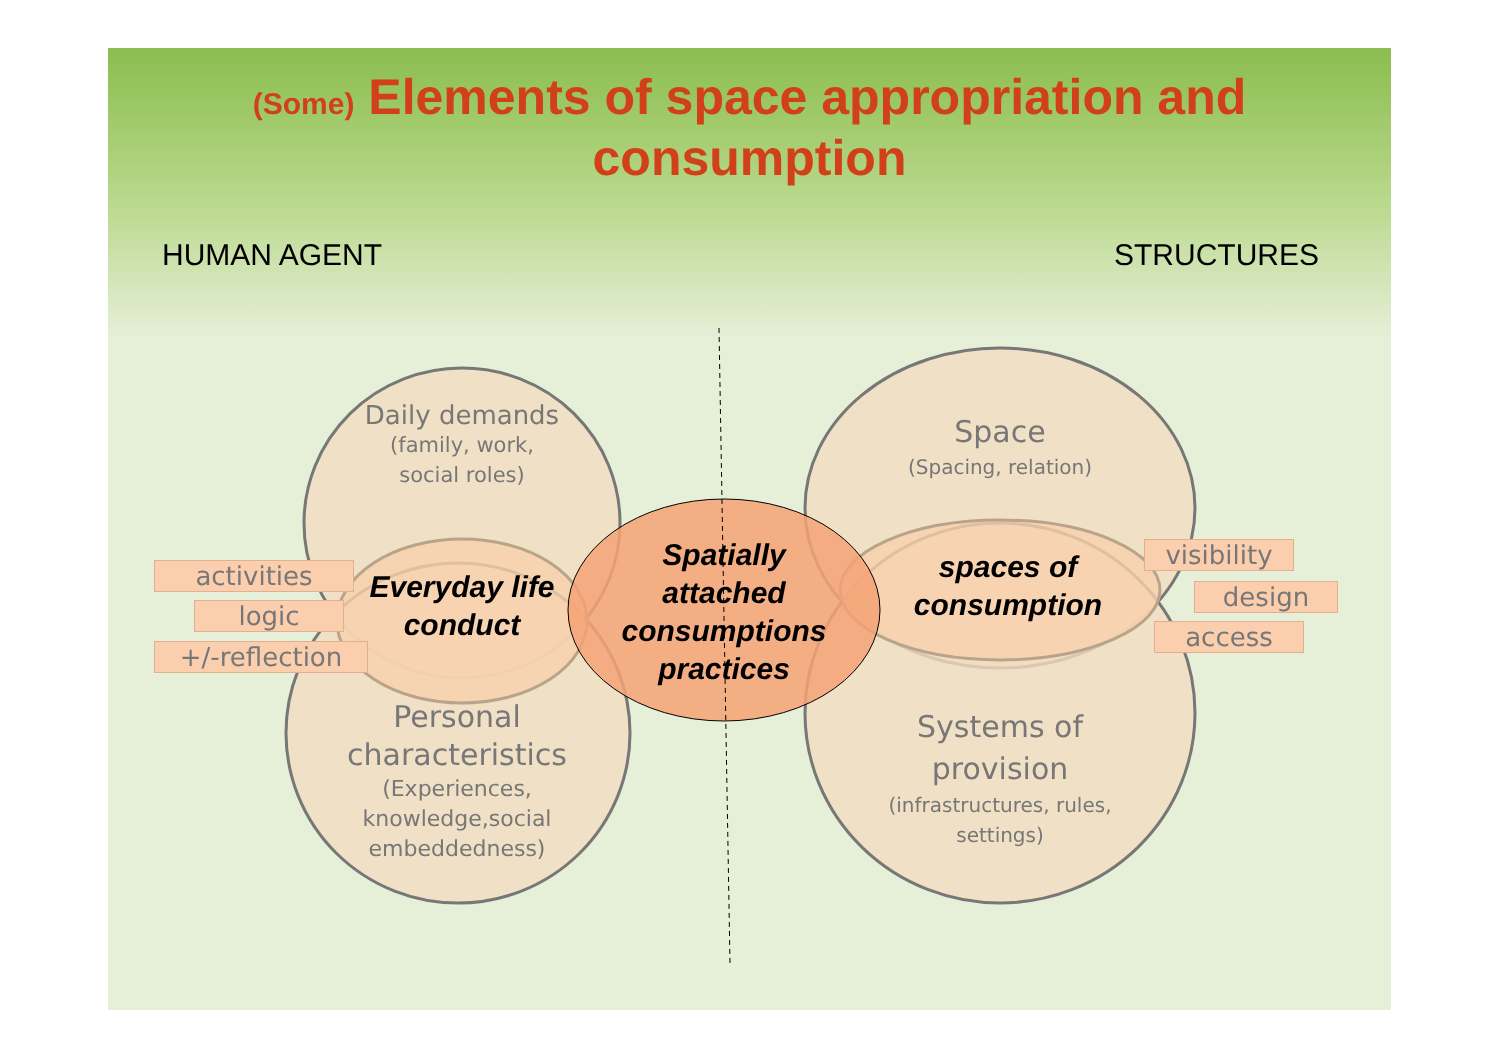(Some) Elements of space appropriation and
consumption
HUMAN AGENT STRUCTURES
Daily demands
(family, work,
social roles)
Personal characteristics
(Experiences,
knowledge,social
embeddedness)
Space
(Spacing, relation)
Systems of provision
(infrastructures, rules,
settings)
Everyday life conduct
Spatially attached consumptions practices
spaces of consumption
activities
logic
+/-reflection
visibility
design
access